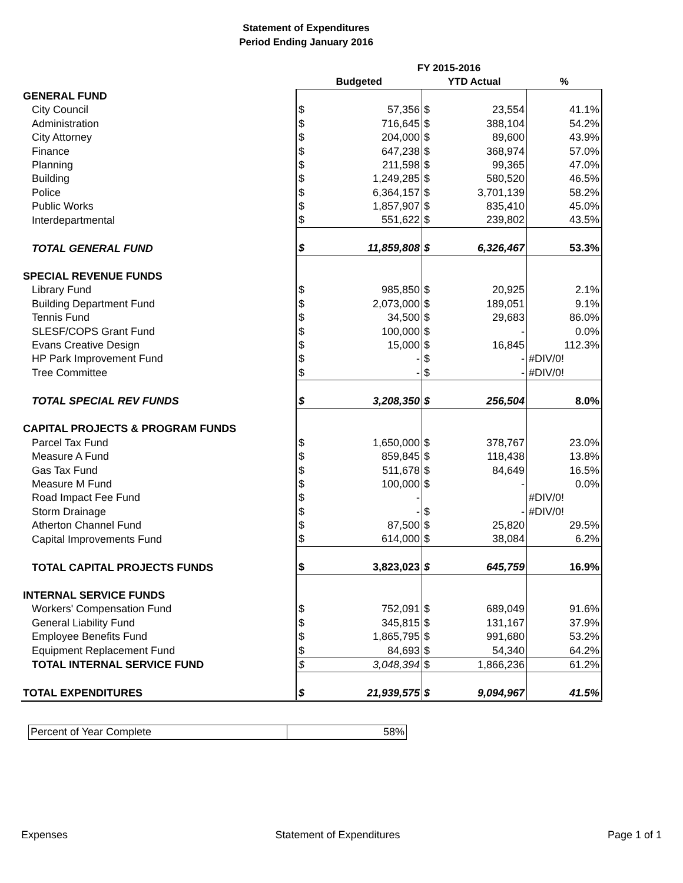Statement of Expenditures
Period Ending January 2016
| | FY 2015-2016 | | | | |
| --- | --- | --- | --- | --- | --- |
| | Budgeted | | YTD Actual | | % |
| GENERAL FUND | | | | | |
| City Council | $ | 57,356 | $ | 23,554 | 41.1% |
| Administration | $ | 716,645 | $ | 388,104 | 54.2% |
| City Attorney | $ | 204,000 | $ | 89,600 | 43.9% |
| Finance | $ | 647,238 | $ | 368,974 | 57.0% |
| Planning | $ | 211,598 | $ | 99,365 | 47.0% |
| Building | $ | 1,249,285 | $ | 580,520 | 46.5% |
| Police | $ | 6,364,157 | $ | 3,701,139 | 58.2% |
| Public Works | $ | 1,857,907 | $ | 835,410 | 45.0% |
| Interdepartmental | $ | 551,622 | $ | 239,802 | 43.5% |
| TOTAL GENERAL FUND | $ | 11,859,808 | $ | 6,326,467 | 53.3% |
| SPECIAL REVENUE FUNDS | | | | | |
| Library Fund | $ | 985,850 | $ | 20,925 | 2.1% |
| Building Department Fund | $ | 2,073,000 | $ | 189,051 | 9.1% |
| Tennis Fund | $ | 34,500 | $ | 29,683 | 86.0% |
| SLESF/COPS Grant Fund | $ | 100,000 | $ | - | 0.0% |
| Evans Creative Design | $ | 15,000 | $ | 16,845 | 112.3% |
| HP Park Improvement Fund | $ | - | $ | - | #DIV/0! |
| Tree Committee | $ | - | $ | - | #DIV/0! |
| TOTAL SPECIAL REV FUNDS | $ | 3,208,350 | $ | 256,504 | 8.0% |
| CAPITAL PROJECTS & PROGRAM FUNDS | | | | | |
| Parcel Tax Fund | $ | 1,650,000 | $ | 378,767 | 23.0% |
| Measure A Fund | $ | 859,845 | $ | 118,438 | 13.8% |
| Gas Tax Fund | $ | 511,678 | $ | 84,649 | 16.5% |
| Measure M Fund | $ | 100,000 | $ | - | 0.0% |
| Road Impact Fee Fund | $ | - | | | #DIV/0! |
| Storm Drainage | $ | - | $ | - | #DIV/0! |
| Atherton Channel Fund | $ | 87,500 | $ | 25,820 | 29.5% |
| Capital Improvements Fund | $ | 614,000 | $ | 38,084 | 6.2% |
| TOTAL CAPITAL PROJECTS FUNDS | $ | 3,823,023 | $ | 645,759 | 16.9% |
| INTERNAL SERVICE FUNDS | | | | | |
| Workers' Compensation Fund | $ | 752,091 | $ | 689,049 | 91.6% |
| General Liability Fund | $ | 345,815 | $ | 131,167 | 37.9% |
| Employee Benefits Fund | $ | 1,865,795 | $ | 991,680 | 53.2% |
| Equipment Replacement Fund | $ | 84,693 | $ | 54,340 | 64.2% |
| TOTAL INTERNAL SERVICE FUND | $ | 3,048,394 | $ | 1,866,236 | 61.2% |
| TOTAL EXPENDITURES | $ | 21,939,575 | $ | 9,094,967 | 41.5% |
| Percent of Year Complete | 58% |
Expenses Statement of Expenditures Page 1 of 1